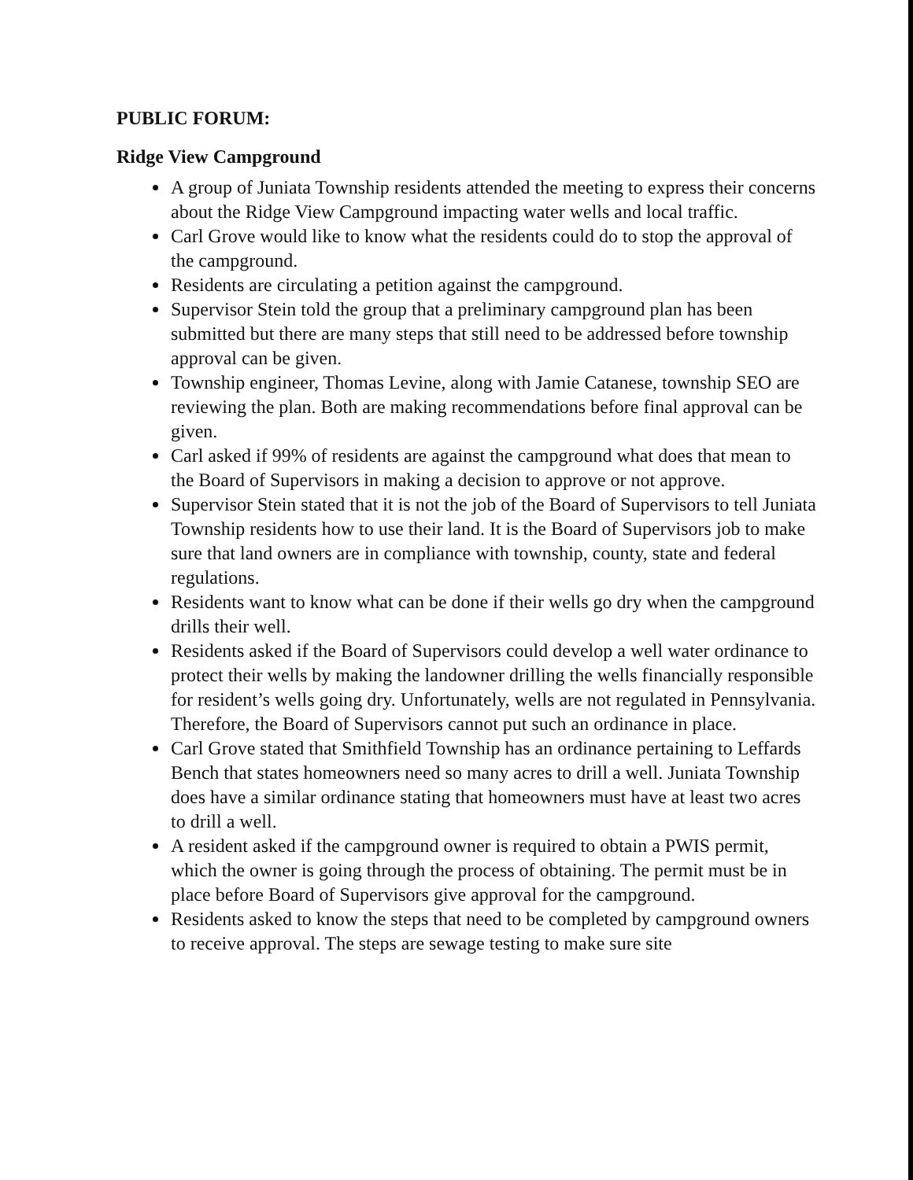PUBLIC FORUM:
Ridge View Campground
A group of Juniata Township residents attended the meeting to express their concerns about the Ridge View Campground impacting water wells and local traffic.
Carl Grove would like to know what the residents could do to stop the approval of the campground.
Residents are circulating a petition against the campground.
Supervisor Stein told the group that a preliminary campground plan has been submitted but there are many steps that still need to be addressed before township approval can be given.
Township engineer, Thomas Levine, along with Jamie Catanese, township SEO are reviewing the plan. Both are making recommendations before final approval can be given.
Carl asked if 99% of residents are against the campground what does that mean to the Board of Supervisors in making a decision to approve or not approve.
Supervisor Stein stated that it is not the job of the Board of Supervisors to tell Juniata Township residents how to use their land. It is the Board of Supervisors job to make sure that land owners are in compliance with township, county, state and federal regulations.
Residents want to know what can be done if their wells go dry when the campground drills their well.
Residents asked if the Board of Supervisors could develop a well water ordinance to protect their wells by making the landowner drilling the wells financially responsible for resident’s wells going dry. Unfortunately, wells are not regulated in Pennsylvania. Therefore, the Board of Supervisors cannot put such an ordinance in place.
Carl Grove stated that Smithfield Township has an ordinance pertaining to Leffards Bench that states homeowners need so many acres to drill a well. Juniata Township does have a similar ordinance stating that homeowners must have at least two acres to drill a well.
A resident asked if the campground owner is required to obtain a PWIS permit, which the owner is going through the process of obtaining. The permit must be in place before Board of Supervisors give approval for the campground.
Residents asked to know the steps that need to be completed by campground owners to receive approval. The steps are sewage testing to make sure site